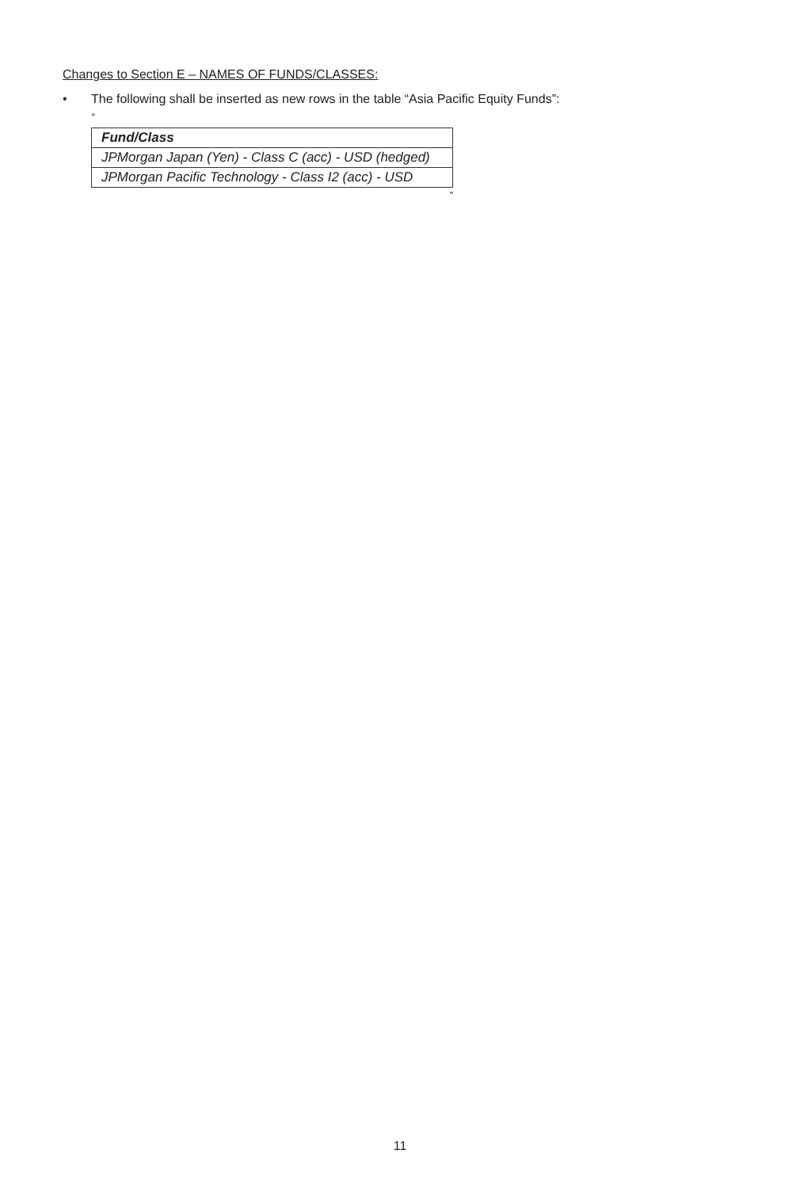Changes to Section E – NAMES OF FUNDS/CLASSES:
• The following shall be inserted as new rows in the table “Asia Pacific Equity Funds”:
“
| Fund/Class |
| --- |
| JPMorgan Japan (Yen) - Class C (acc) - USD (hedged) |
| JPMorgan Pacific Technology - Class I2 (acc) - USD |
”
11